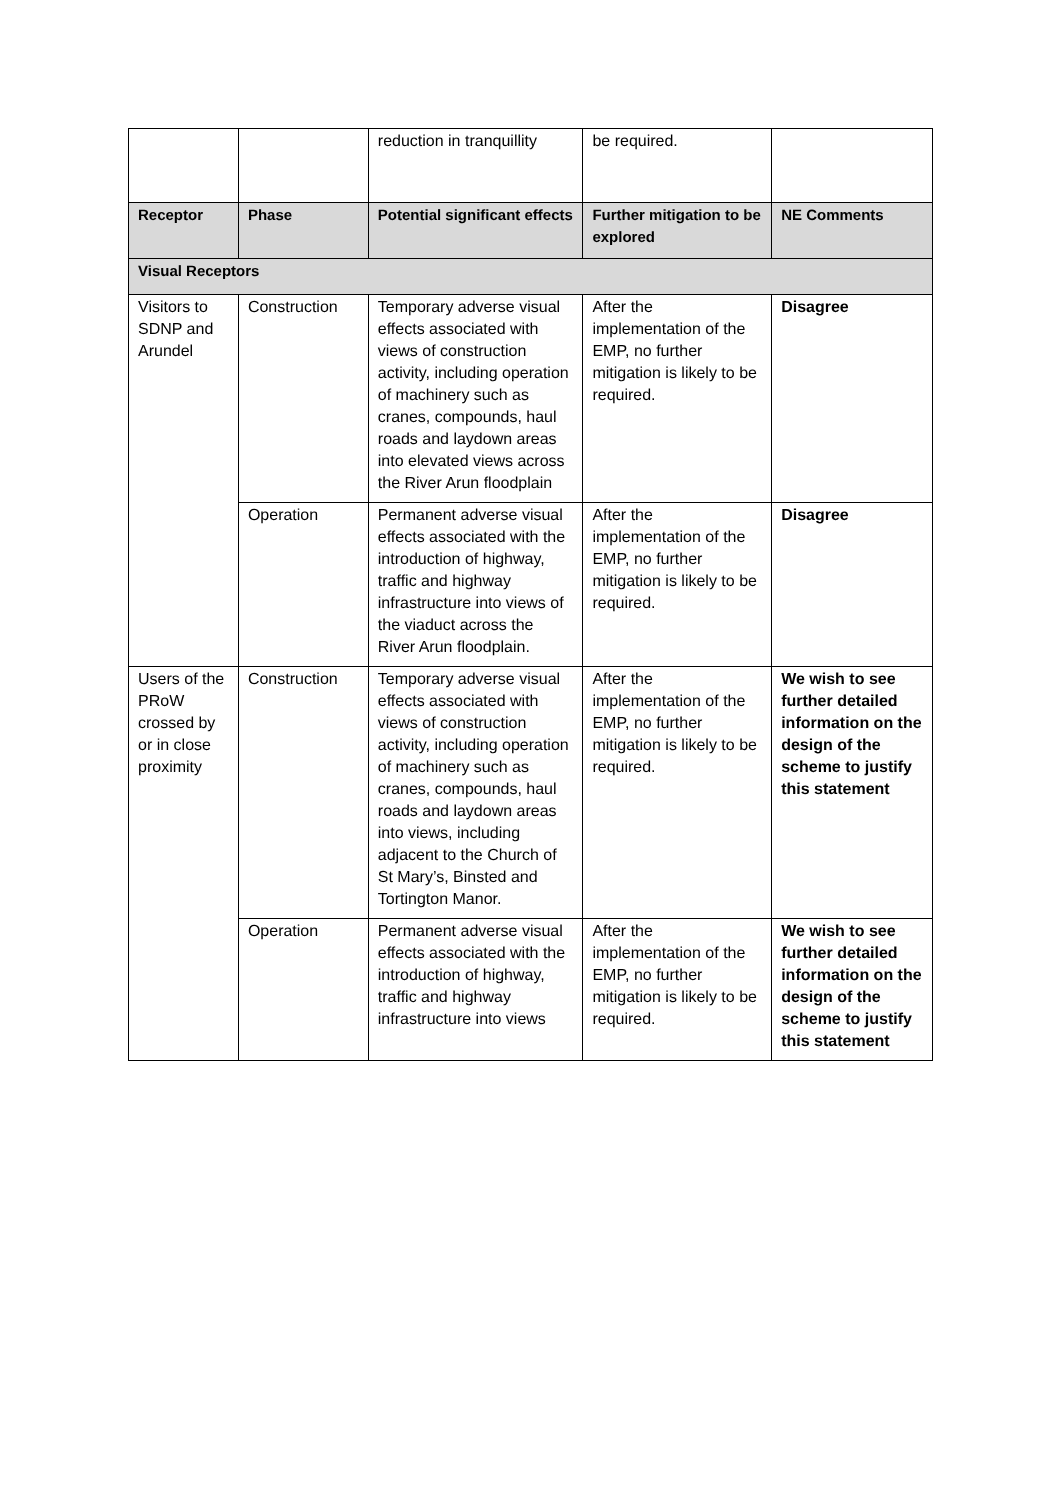| | | reduction in tranquillity | be required. | |
| Receptor | Phase | Potential significant effects | Further mitigation to be explored | NE Comments |
| Visual Receptors | | | | |
| Visitors to SDNP and Arundel | Construction | Temporary adverse visual effects associated with views of construction activity, including operation of machinery such as cranes, compounds, haul roads and laydown areas into elevated views across the River Arun floodplain | After the implementation of the EMP, no further mitigation is likely to be required. | Disagree |
| | Operation | Permanent adverse visual effects associated with the introduction of highway, traffic and highway infrastructure into views of the viaduct across the River Arun floodplain. | After the implementation of the EMP, no further mitigation is likely to be required. | Disagree |
| Users of the PRoW crossed by or in close proximity | Construction | Temporary adverse visual effects associated with views of construction activity, including operation of machinery such as cranes, compounds, haul roads and laydown areas into views, including adjacent to the Church of St Mary’s, Binsted and Tortington Manor. | After the implementation of the EMP, no further mitigation is likely to be required. | We wish to see further detailed information on the design of the scheme to justify this statement |
| | Operation | Permanent adverse visual effects associated with the introduction of highway, traffic and highway infrastructure into views | After the implementation of the EMP, no further mitigation is likely to be required. | We wish to see further detailed information on the design of the scheme to justify this statement |